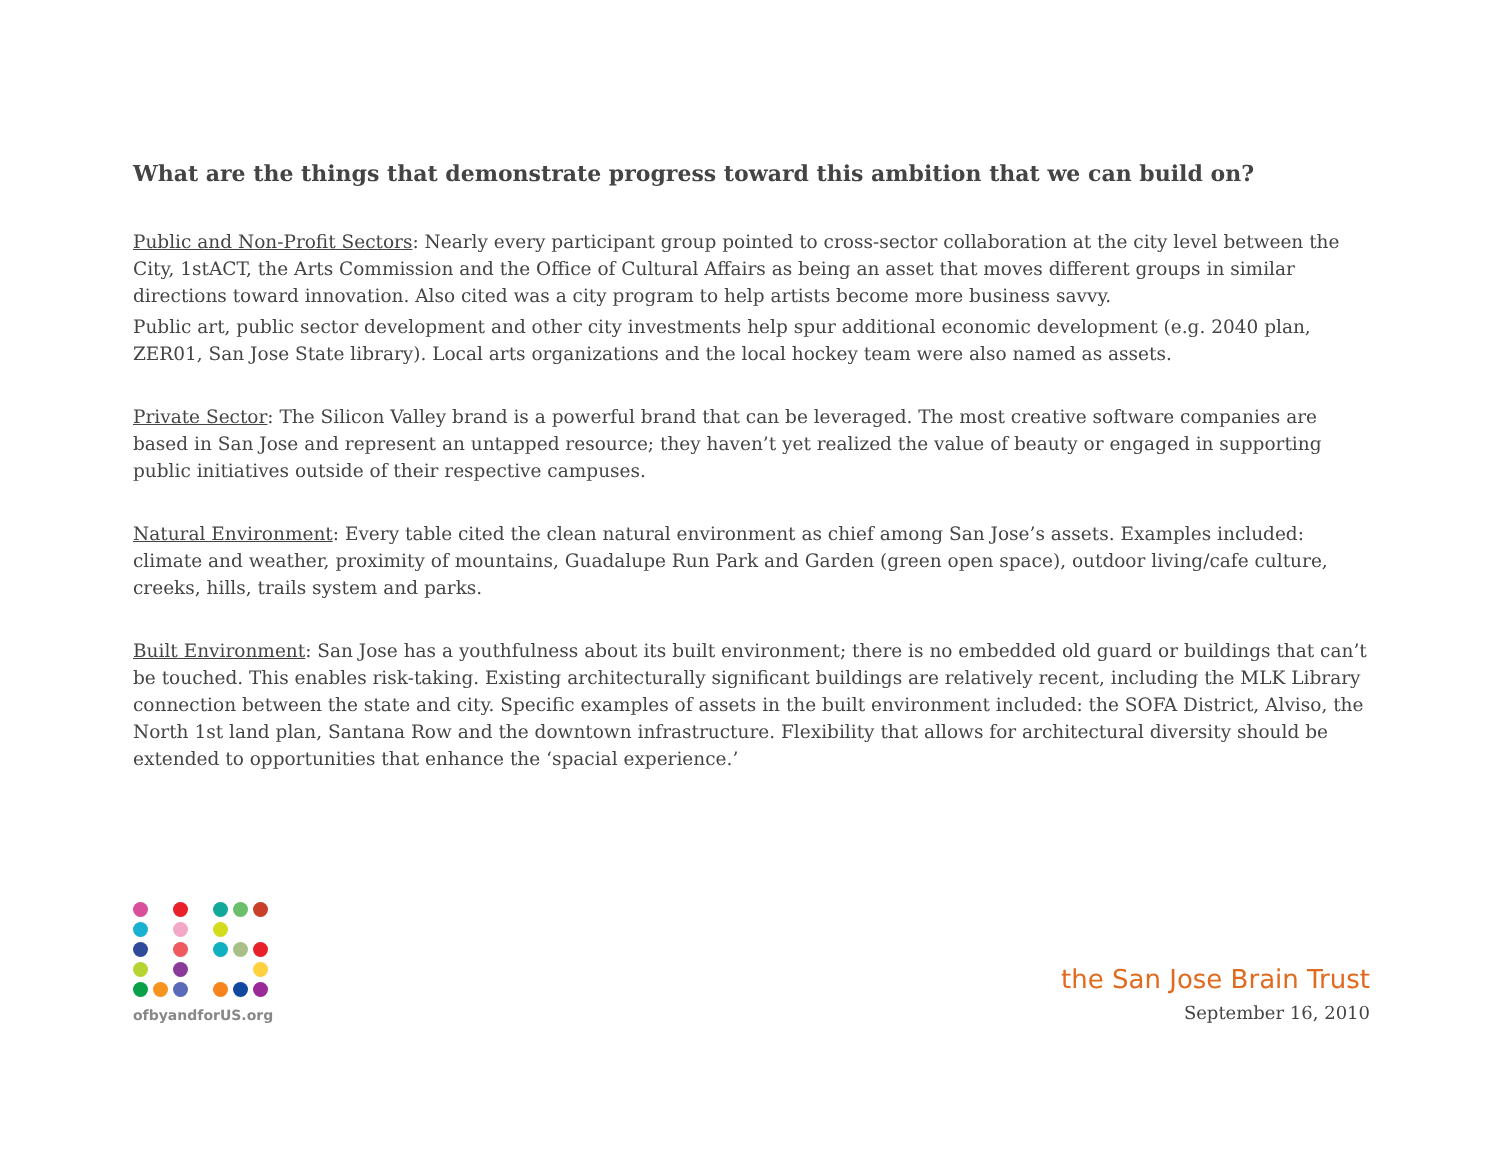What are the things that demonstrate progress toward this ambition that we can build on?
Public and Non-Profit Sectors: Nearly every participant group pointed to cross-sector collaboration at the city level between the City, 1stACT, the Arts Commission and the Office of Cultural Affairs as being an asset that moves different groups in similar directions toward innovation. Also cited was a city program to help artists become more business savvy.
Public art, public sector development and other city investments help spur additional economic development (e.g. 2040 plan, ZER01, San Jose State library). Local arts organizations and the local hockey team were also named as assets.
Private Sector: The Silicon Valley brand is a powerful brand that can be leveraged. The most creative software companies are based in San Jose and represent an untapped resource; they haven’t yet realized the value of beauty or engaged in supporting public initiatives outside of their respective campuses.
Natural Environment: Every table cited the clean natural environment as chief among San Jose’s assets. Examples included: climate and weather, proximity of mountains, Guadalupe Run Park and Garden (green open space), outdoor living/cafe culture, creeks, hills, trails system and parks.
Built Environment: San Jose has a youthfulness about its built environment; there is no embedded old guard or buildings that can’t be touched. This enables risk-taking. Existing architecturally significant buildings are relatively recent, including the MLK Library connection between the state and city. Specific examples of assets in the built environment included: the SOFA District, Alviso, the North 1st land plan, Santana Row and the downtown infrastructure. Flexibility that allows for architectural diversity should be extended to opportunities that enhance the ‘spacial experience.’
ofbyandforUS.org
the San Jose Brain Trust
September 16, 2010